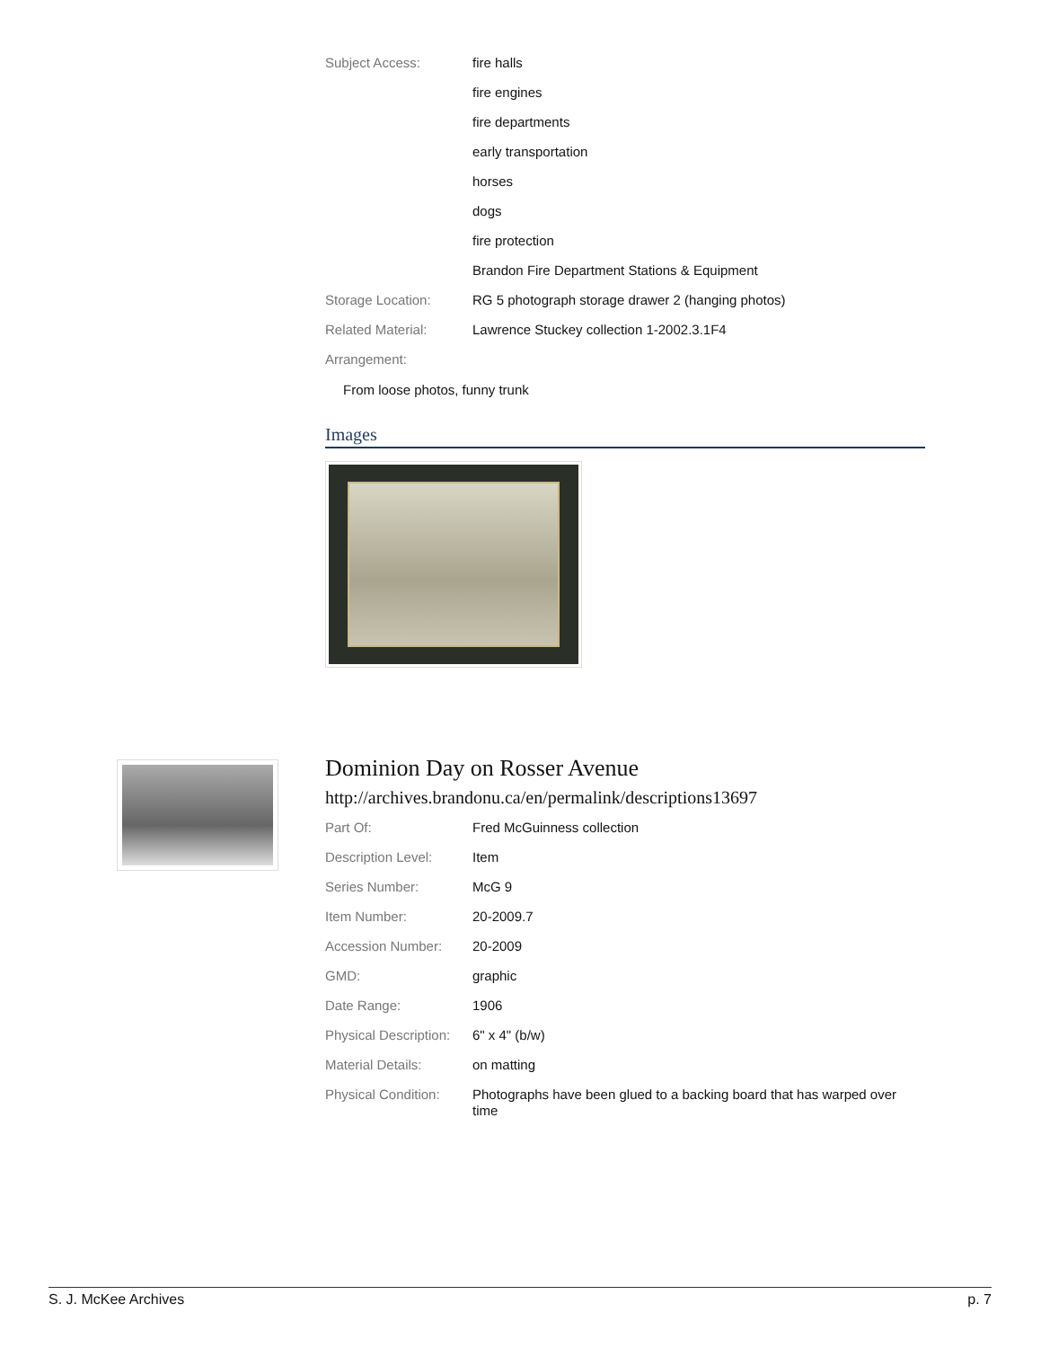| Subject Access: | fire halls |
| | fire engines |
| | fire departments |
| | early transportation |
| | horses |
| | dogs |
| | fire protection |
| | Brandon Fire Department Stations & Equipment |
| Storage Location: | RG 5 photograph storage drawer 2 (hanging photos) |
| Related Material: | Lawrence Stuckey collection 1-2002.3.1F4 |
| Arrangement: | |
From loose photos, funny trunk
Images
Dominion Day on Rosser Avenue
http://archives.brandonu.ca/en/permalink/descriptions13697
| Part Of: | Fred McGuinness collection |
| Description Level: | Item |
| Series Number: | McG 9 |
| Item Number: | 20-2009.7 |
| Accession Number: | 20-2009 |
| GMD: | graphic |
| Date Range: | 1906 |
| Physical Description: | 6" x 4" (b/w) |
| Material Details: | on matting |
| Physical Condition: | Photographs have been glued to a backing board that has warped over time |
S. J. McKee Archives p. 7